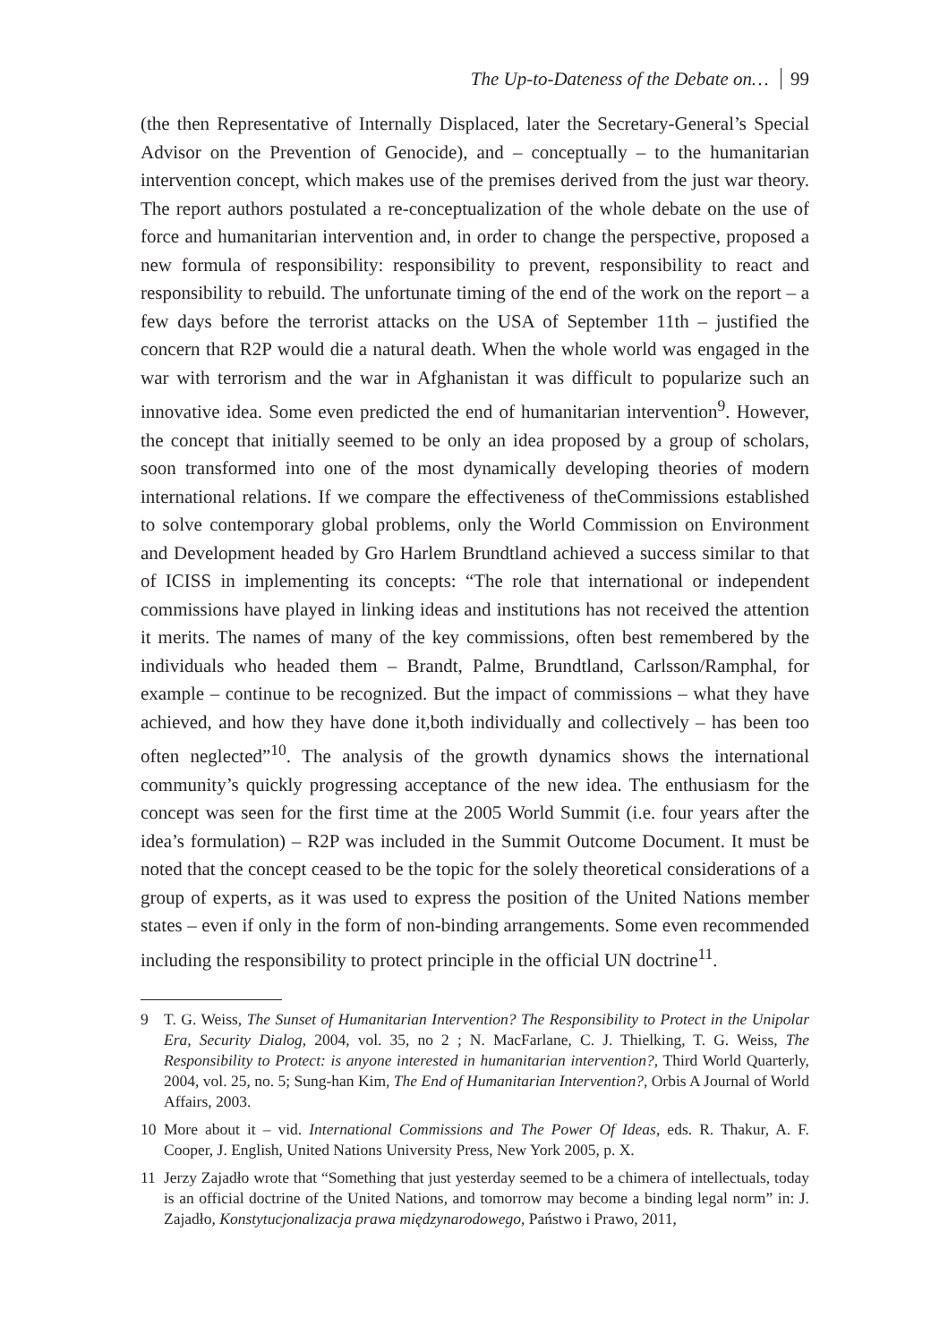The Up-to-Dateness of the Debate on… 99
(the then Representative of Internally Displaced, later the Secretary-General’s Special Advisor on the Prevention of Genocide), and – conceptually – to the humanitarian intervention concept, which makes use of the premises derived from the just war theory. The report authors postulated a re-conceptualization of the whole debate on the use of force and humanitarian intervention and, in order to change the perspective, proposed a new formula of responsibility: responsibility to prevent, responsibility to react and responsibility to rebuild. The unfortunate timing of the end of the work on the report – a few days before the terrorist attacks on the USA of September 11th – justified the concern that R2P would die a natural death. When the whole world was engaged in the war with terrorism and the war in Afghanistan it was difficult to popularize such an innovative idea. Some even predicted the end of humanitarian intervention<sup>9</sup>. However, the concept that initially seemed to be only an idea proposed by a group of scholars, soon transformed into one of the most dynamically developing theories of modern international relations. If we compare the effectiveness of theCommissions established to solve contemporary global problems, only the World Commission on Environment and Development headed by Gro Harlem Brundtland achieved a success similar to that of ICISS in implementing its concepts: “The role that international or independent commissions have played in linking ideas and institutions has not received the attention it merits. The names of many of the key commissions, often best remembered by the individuals who headed them – Brandt, Palme, Brundtland, Carlsson/Ramphal, for example – continue to be recognized. But the impact of commissions – what they have achieved, and how they have done it,both individually and collectively – has been too often neglected”<sup>10</sup>. The analysis of the growth dynamics shows the international community’s quickly progressing acceptance of the new idea. The enthusiasm for the concept was seen for the first time at the 2005 World Summit (i.e. four years after the idea’s formulation) – R2P was included in the Summit Outcome Document. It must be noted that the concept ceased to be the topic for the solely theoretical considerations of a group of experts, as it was used to express the position of the United Nations member states – even if only in the form of non-binding arrangements. Some even recommended including the responsibility to protect principle in the official UN doctrine<sup>11</sup>.
9 T. G. Weiss, The Sunset of Humanitarian Intervention? The Responsibility to Protect in the Unipolar Era, Security Dialog, 2004, vol. 35, no 2 ; N. MacFarlane, C. J. Thielking, T. G. Weiss, The Responsibility to Protect: is anyone interested in humanitarian intervention?, Third World Quarterly, 2004, vol. 25, no. 5; Sung-han Kim, The End of Humanitarian Intervention?, Orbis A Journal of World Affairs, 2003.
10 More about it – vid. International Commissions and The Power Of Ideas, eds. R. Thakur, A. F. Cooper, J. English, United Nations University Press, New York 2005, p. X.
11 Jerzy Zajadło wrote that “Something that just yesterday seemed to be a chimera of intellectuals, today is an official doctrine of the United Nations, and tomorrow may become a binding legal norm” in: J. Zajadło, Konstytucjonalizacja prawa międzynarodowego, Państwo i Prawo, 2011,